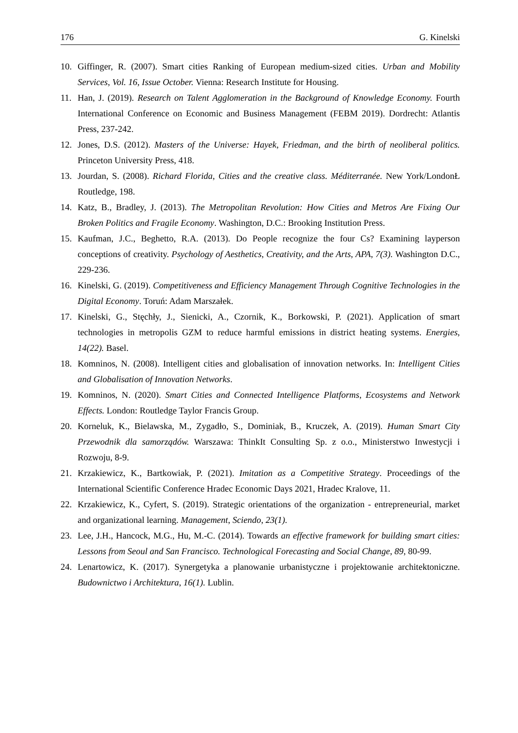176 G. Kinelski
10. Giffinger, R. (2007). Smart cities Ranking of European medium-sized cities. Urban and Mobility Services, Vol. 16, Issue October. Vienna: Research Institute for Housing.
11. Han, J. (2019). Research on Talent Agglomeration in the Background of Knowledge Economy. Fourth International Conference on Economic and Business Management (FEBM 2019). Dordrecht: Atlantis Press, 237-242.
12. Jones, D.S. (2012). Masters of the Universe: Hayek, Friedman, and the birth of neoliberal politics. Princeton University Press, 418.
13. Jourdan, S. (2008). Richard Florida, Cities and the creative class. Méditerranée. New York/LondonŁ Routledge, 198.
14. Katz, B., Bradley, J. (2013). The Metropolitan Revolution: How Cities and Metros Are Fixing Our Broken Politics and Fragile Economy. Washington, D.C.: Brooking Institution Press.
15. Kaufman, J.C., Beghetto, R.A. (2013). Do People recognize the four Cs? Examining layperson conceptions of creativity. Psychology of Aesthetics, Creativity, and the Arts, APA, 7(3). Washington D.C., 229-236.
16. Kinelski, G. (2019). Competitiveness and Efficiency Management Through Cognitive Technologies in the Digital Economy. Toruń: Adam Marszałek.
17. Kinelski, G., Stęchły, J., Sienicki, A., Czornik, K., Borkowski, P. (2021). Application of smart technologies in metropolis GZM to reduce harmful emissions in district heating systems. Energies, 14(22). Basel.
18. Komninos, N. (2008). Intelligent cities and globalisation of innovation networks. In: Intelligent Cities and Globalisation of Innovation Networks.
19. Komninos, N. (2020). Smart Cities and Connected Intelligence Platforms, Ecosystems and Network Effects. London: Routledge Taylor Francis Group.
20. Korneluk, K., Bielawska, M., Zygadło, S., Dominiak, B., Kruczek, A. (2019). Human Smart City Przewodnik dla samorządów. Warszawa: ThinkIt Consulting Sp. z o.o., Ministerstwo Inwestycji i Rozwoju, 8-9.
21. Krzakiewicz, K., Bartkowiak, P. (2021). Imitation as a Competitive Strategy. Proceedings of the International Scientific Conference Hradec Economic Days 2021, Hradec Kralove, 11.
22. Krzakiewicz, K., Cyfert, S. (2019). Strategic orientations of the organization - entrepreneurial, market and organizational learning. Management, Sciendo, 23(1).
23. Lee, J.H., Hancock, M.G., Hu, M.-C. (2014). Towards an effective framework for building smart cities: Lessons from Seoul and San Francisco. Technological Forecasting and Social Change, 89, 80-99.
24. Lenartowicz, K. (2017). Synergetyka a planowanie urbanistyczne i projektowanie architektoniczne. Budownictwo i Architektura, 16(1). Lublin.